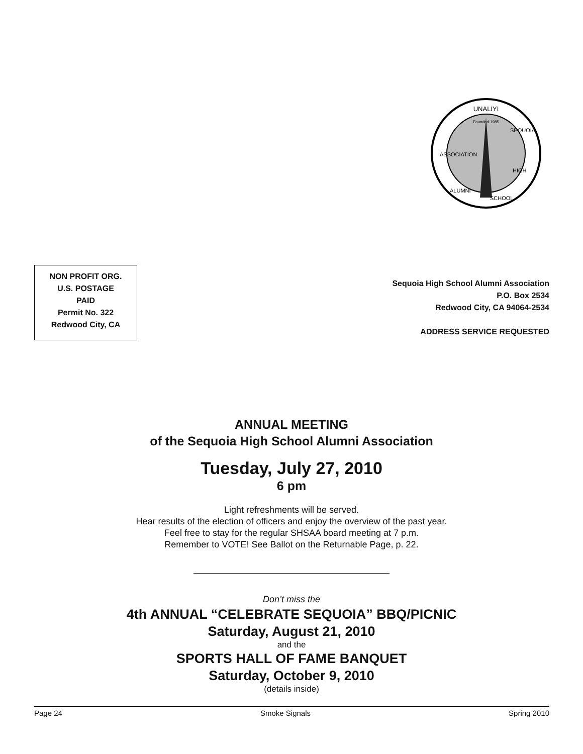UNALIYI
Founded 1985
ASSOCIATION
SEQUOIA
HIGH
SCHOOL
ALUMNI
NON PROFIT ORG.
U.S. POSTAGE
PAID
Permit No. 322
Redwood City, CA
Sequoia High School Alumni Association
P.O. Box 2534
Redwood City, CA 94064-2534
ADDRESS SERVICE REQUESTED
ANNUAL MEETING
of the Sequoia High School Alumni Association
Tuesday, July 27, 2010
6 pm
Light refreshments will be served.
Hear results of the election of officers and enjoy the overview of the past year.
Feel free to stay for the regular SHSAA board meeting at 7 p.m.
Remember to VOTE! See Ballot on the Returnable Page, p. 22.
Don’t miss the
4th ANNUAL “CELEBRATE SEQUOIA” BBQ/PICNIC
Saturday, August 21, 2010
and the
SPORTS HALL OF FAME BANQUET
Saturday, October 9, 2010
(details inside)
Page 24 Smoke Signals Spring 2010